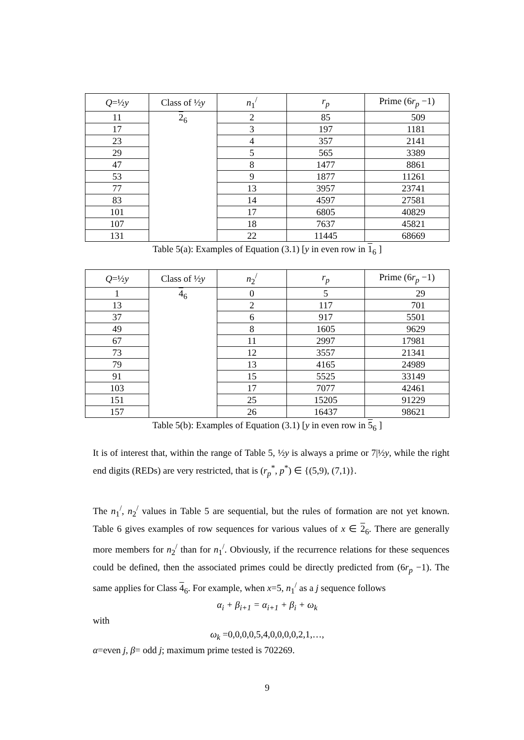| Q =½ y | Class of ½ y | n<sub>1</sub><sup>/</sup> | r<sub>p</sub> | Prime (6 r<sub>p</sub> −1) |
| --- | --- | --- | --- | --- |
| 11 | 2<sub>6</sub> | 2 | 85 | 509 |
| 17 | | 3 | 197 | 1181 |
| 23 | | 4 | 357 | 2141 |
| 29 | | 5 | 565 | 3389 |
| 47 | | 8 | 1477 | 8861 |
| 53 | | 9 | 1877 | 11261 |
| 77 | | 13 | 3957 | 23741 |
| 83 | | 14 | 4597 | 27581 |
| 101 | | 17 | 6805 | 40829 |
| 107 | | 18 | 7637 | 45821 |
| 131 | | 22 | 11445 | 68669 |
Table 5(a): Examples of Equation (3.1) [y in even row in 1<sub>6</sub> ]
| Q =½ y | Class of ½ y | n<sub>2</sub><sup>/</sup> | r<sub>p</sub> | Prime (6 r<sub>p</sub> −1) |
| --- | --- | --- | --- | --- |
| 1 | 4<sub>6</sub> | 0 | 5 | 29 |
| 13 | | 2 | 117 | 701 |
| 37 | | 6 | 917 | 5501 |
| 49 | | 8 | 1605 | 9629 |
| 67 | | 11 | 2997 | 17981 |
| 73 | | 12 | 3557 | 21341 |
| 79 | | 13 | 4165 | 24989 |
| 91 | | 15 | 5525 | 33149 |
| 103 | | 17 | 7077 | 42461 |
| 151 | | 25 | 15205 | 91229 |
| 157 | | 26 | 16437 | 98621 |
Table 5(b): Examples of Equation (3.1) [y in even row in 5<sub>6</sub> ]
It is of interest that, within the range of Table 5, ½y is always a prime or 7|½y, while the right end digits (REDs) are very restricted, that is (r<sub>p</sub><sup>*</sup>, p<sup>*</sup>) ∈ {(5,9), (7,1)}.
The n<sub>1</sub><sup>/</sup>, n<sub>2</sub><sup>/</sup> values in Table 5 are sequential, but the rules of formation are not yet known. Table 6 gives examples of row sequences for various values of x ∈ 2<sub>6</sub>. There are generally more members for n<sub>2</sub><sup>/</sup> than for n<sub>1</sub><sup>/</sup>. Obviously, if the recurrence relations for these sequences could be defined, then the associated primes could be directly predicted from (6r<sub>p</sub> −1). The same applies for Class 4<sub>6</sub>. For example, when x=5, n<sub>1</sub><sup>/</sup> as a j sequence follows
α<sub>i</sub> + β<sub>i+1</sub> = α<sub>i+1</sub> + β<sub>i</sub> + ω<sub>k</sub>
with
ω<sub>k</sub> =0,0,0,0,5,4,0,0,0,0,2,1,…,
α=even j, β= odd j; maximum prime tested is 702269.
9